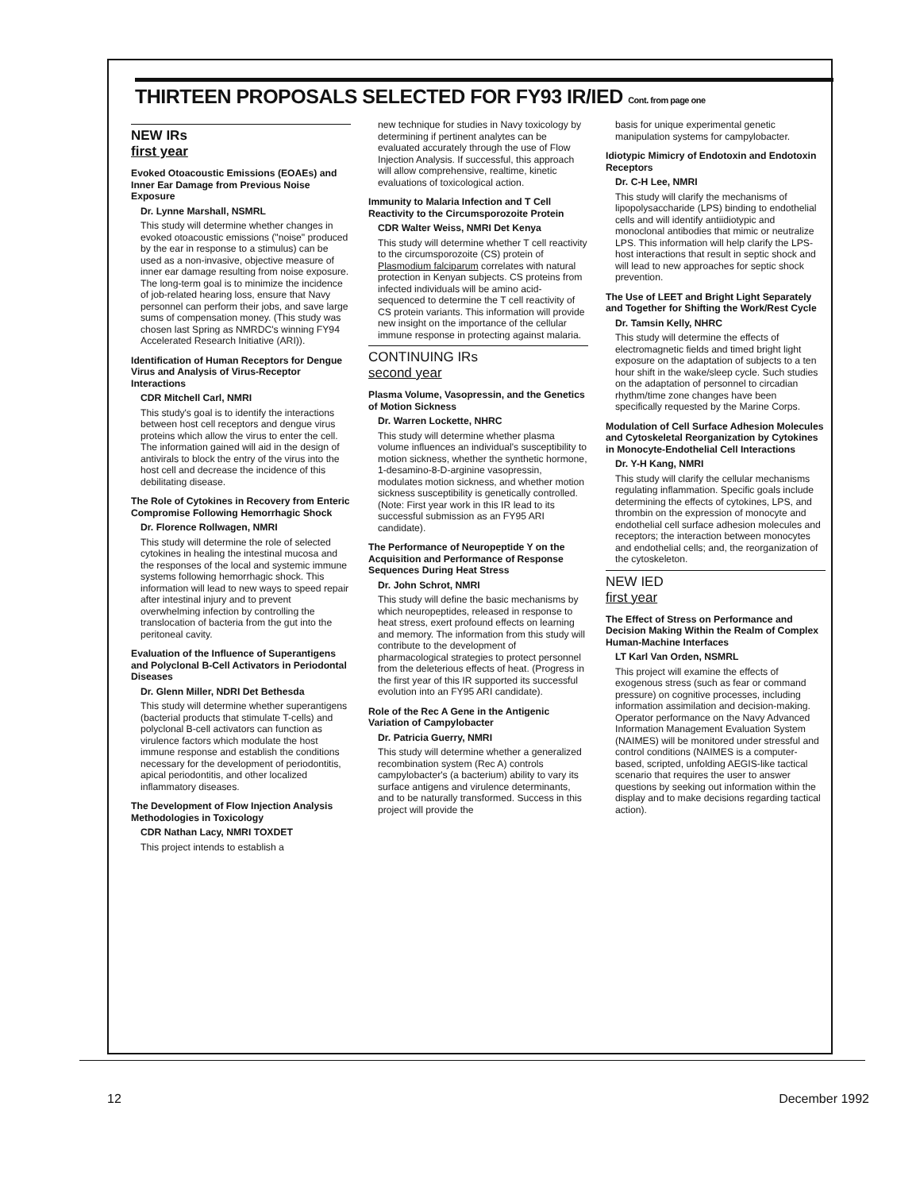THIRTEEN PROPOSALS SELECTED FOR FY93 IR/IED Cont. from page one
NEW IRs
first year
Evoked Otoacoustic Emissions (EOAEs) and Inner Ear Damage from Previous Noise Exposure
Dr. Lynne Marshall, NSMRL
This study will determine whether changes in evoked otoacoustic emissions ("noise" produced by the ear in response to a stimulus) can be used as a non-invasive, objective measure of inner ear damage resulting from noise exposure. The long-term goal is to minimize the incidence of job-related hearing loss, ensure that Navy personnel can perform their jobs, and save large sums of compensation money. (This study was chosen last Spring as NMRDC's winning FY94 Accelerated Research Initiative (ARI)).
Identification of Human Receptors for Dengue Virus and Analysis of Virus-Receptor Interactions
CDR Mitchell Carl, NMRI
This study's goal is to identify the interactions between host cell receptors and dengue virus proteins which allow the virus to enter the cell. The information gained will aid in the design of antivirals to block the entry of the virus into the host cell and decrease the incidence of this debilitating disease.
The Role of Cytokines in Recovery from Enteric Compromise Following Hemorrhagic Shock
Dr. Florence Rollwagen, NMRI
This study will determine the role of selected cytokines in healing the intestinal mucosa and the responses of the local and systemic immune systems following hemorrhagic shock. This information will lead to new ways to speed repair after intestinal injury and to prevent overwhelming infection by controlling the translocation of bacteria from the gut into the peritoneal cavity.
Evaluation of the Influence of Superantigens and Polyclonal B-Cell Activators in Periodontal Diseases
Dr. Glenn Miller, NDRI Det Bethesda
This study will determine whether superantigens (bacterial products that stimulate T-cells) and polyclonal B-cell activators can function as virulence factors which modulate the host immune response and establish the conditions necessary for the development of periodontitis, apical periodontitis, and other localized inflammatory diseases.
The Development of Flow Injection Analysis Methodologies in Toxicology
CDR Nathan Lacy, NMRI TOXDET
This project intends to establish a
new technique for studies in Navy toxicology by determining if pertinent analytes can be evaluated accurately through the use of Flow Injection Analysis. If successful, this approach will allow comprehensive, realtime, kinetic evaluations of toxicological action.
Immunity to Malaria Infection and T Cell Reactivity to the Circumsporozoite Protein
CDR Walter Weiss, NMRI Det Kenya
This study will determine whether T cell reactivity to the circumsporozoite (CS) protein of Plasmodium falciparum correlates with natural protection in Kenyan subjects. CS proteins from infected individuals will be amino acid-sequenced to determine the T cell reactivity of CS protein variants. This information will provide new insight on the importance of the cellular immune response in protecting against malaria.
CONTINUING IRs
second year
Plasma Volume, Vasopressin, and the Genetics of Motion Sickness
Dr. Warren Lockette, NHRC
This study will determine whether plasma volume influences an individual's susceptibility to motion sickness, whether the synthetic hormone, 1-desamino-8-D-arginine vasopressin, modulates motion sickness, and whether motion sickness susceptibility is genetically controlled. (Note: First year work in this IR lead to its successful submission as an FY95 ARI candidate).
The Performance of Neuropeptide Y on the Acquisition and Performance of Response Sequences During Heat Stress
Dr. John Schrot, NMRI
This study will define the basic mechanisms by which neuropeptides, released in response to heat stress, exert profound effects on learning and memory. The information from this study will contribute to the development of pharmacological strategies to protect personnel from the deleterious effects of heat. (Progress in the first year of this IR supported its successful evolution into an FY95 ARI candidate).
Role of the Rec A Gene in the Antigenic Variation of Campylobacter
Dr. Patricia Guerry, NMRI
This study will determine whether a generalized recombination system (Rec A) controls campylobacter's (a bacterium) ability to vary its surface antigens and virulence determinants, and to be naturally transformed. Success in this project will provide the
basis for unique experimental genetic manipulation systems for campylobacter.
Idiotypic Mimicry of Endotoxin and Endotoxin Receptors
Dr. C-H Lee, NMRI
This study will clarify the mechanisms of lipopolysaccharide (LPS) binding to endothelial cells and will identify antiidiotypic and monoclonal antibodies that mimic or neutralize LPS. This information will help clarify the LPS-host interactions that result in septic shock and will lead to new approaches for septic shock prevention.
The Use of LEET and Bright Light Separately and Together for Shifting the Work/Rest Cycle
Dr. Tamsin Kelly, NHRC
This study will determine the effects of electromagnetic fields and timed bright light exposure on the adaptation of subjects to a ten hour shift in the wake/sleep cycle. Such studies on the adaptation of personnel to circadian rhythm/time zone changes have been specifically requested by the Marine Corps.
Modulation of Cell Surface Adhesion Molecules and Cytoskeletal Reorganization by Cytokines in Monocyte-Endothelial Cell Interactions
Dr. Y-H Kang, NMRI
This study will clarify the cellular mechanisms regulating inflammation. Specific goals include determining the effects of cytokines, LPS, and thrombin on the expression of monocyte and endothelial cell surface adhesion molecules and receptors; the interaction between monocytes and endothelial cells; and, the reorganization of the cytoskeleton.
NEW IED
first year
The Effect of Stress on Performance and Decision Making Within the Realm of Complex Human-Machine Interfaces
LT Karl Van Orden, NSMRL
This project will examine the effects of exogenous stress (such as fear or command pressure) on cognitive processes, including information assimilation and decision-making. Operator performance on the Navy Advanced Information Management Evaluation System (NAIMES) will be monitored under stressful and control conditions (NAIMES is a computer-based, scripted, unfolding AEGIS-like tactical scenario that requires the user to answer questions by seeking out information within the display and to make decisions regarding tactical action).
12 December 1992